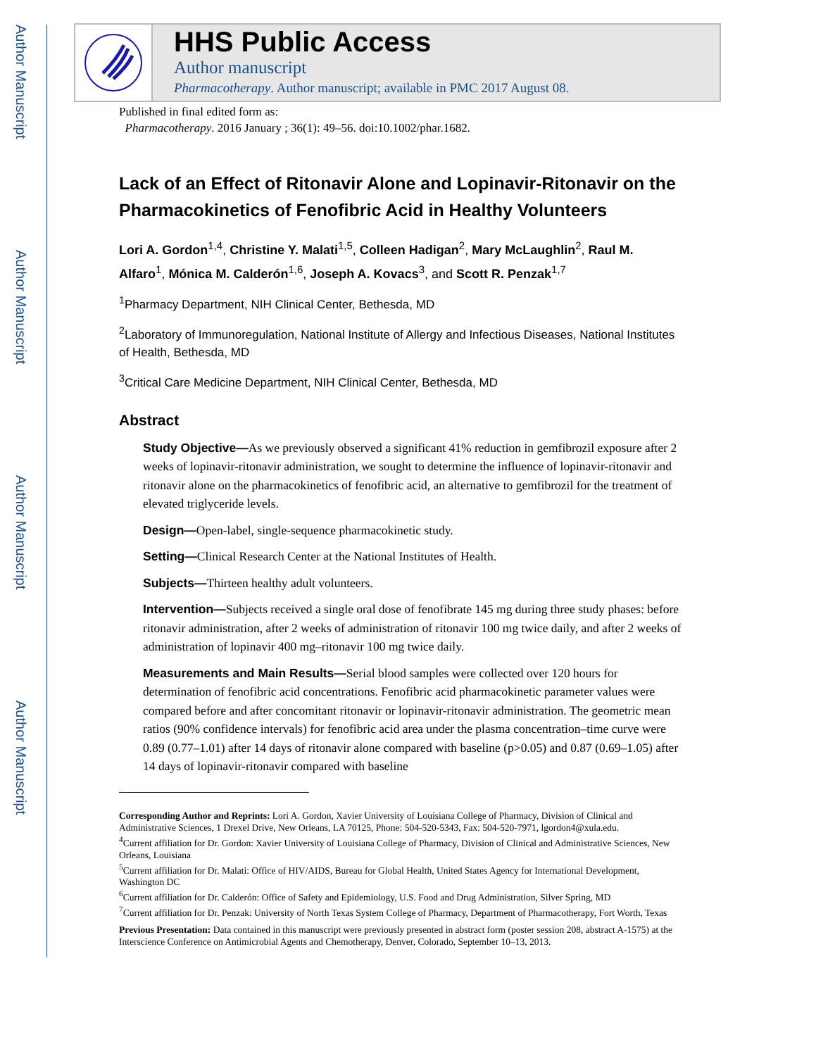Author Manuscript
Author Manuscript
Author Manuscript
Author Manuscript
HHS Public Access
Author manuscript
Pharmacotherapy. Author manuscript; available in PMC 2017 August 08.
Published in final edited form as:
Pharmacotherapy. 2016 January ; 36(1): 49–56. doi:10.1002/phar.1682.
Lack of an Effect of Ritonavir Alone and Lopinavir-Ritonavir on the Pharmacokinetics of Fenofibric Acid in Healthy Volunteers
Lori A. Gordon<sup>1,4</sup>, Christine Y. Malati<sup>1,5</sup>, Colleen Hadigan<sup>2</sup>, Mary McLaughlin<sup>2</sup>, Raul M. Alfaro<sup>1</sup>, Mónica M. Calderón<sup>1,6</sup>, Joseph A. Kovacs<sup>3</sup>, and Scott R. Penzak<sup>1,7</sup>
<sup>1</sup> Pharmacy Department, NIH Clinical Center, Bethesda, MD
<sup>2</sup> Laboratory of Immunoregulation, National Institute of Allergy and Infectious Diseases, National Institutes of Health, Bethesda, MD
<sup>3</sup> Critical Care Medicine Department, NIH Clinical Center, Bethesda, MD
Abstract
Study Objective—As we previously observed a significant 41% reduction in gemfibrozil exposure after 2 weeks of lopinavir-ritonavir administration, we sought to determine the influence of lopinavir-ritonavir and ritonavir alone on the pharmacokinetics of fenofibric acid, an alternative to gemfibrozil for the treatment of elevated triglyceride levels.
Design—Open-label, single-sequence pharmacokinetic study.
Setting—Clinical Research Center at the National Institutes of Health.
Subjects—Thirteen healthy adult volunteers.
Intervention—Subjects received a single oral dose of fenofibrate 145 mg during three study phases: before ritonavir administration, after 2 weeks of administration of ritonavir 100 mg twice daily, and after 2 weeks of administration of lopinavir 400 mg–ritonavir 100 mg twice daily.
Measurements and Main Results—Serial blood samples were collected over 120 hours for determination of fenofibric acid concentrations. Fenofibric acid pharmacokinetic parameter values were compared before and after concomitant ritonavir or lopinavir-ritonavir administration. The geometric mean ratios (90% confidence intervals) for fenofibric acid area under the plasma concentration–time curve were 0.89 (0.77–1.01) after 14 days of ritonavir alone compared with baseline (p>0.05) and 0.87 (0.69–1.05) after 14 days of lopinavir-ritonavir compared with baseline
Corresponding Author and Reprints: Lori A. Gordon, Xavier University of Louisiana College of Pharmacy, Division of Clinical and Administrative Sciences, 1 Drexel Drive, New Orleans, LA 70125, Phone: 504-520-5343, Fax: 504-520-7971, lgordon4@xula.edu.
<sup>4</sup> Current affiliation for Dr. Gordon: Xavier University of Louisiana College of Pharmacy, Division of Clinical and Administrative Sciences, New Orleans, Louisiana
<sup>5</sup> Current affiliation for Dr. Malati: Office of HIV/AIDS, Bureau for Global Health, United States Agency for International Development, Washington DC
<sup>6</sup> Current affiliation for Dr. Calderón: Office of Safety and Epidemiology, U.S. Food and Drug Administration, Silver Spring, MD
<sup>7</sup> Current affiliation for Dr. Penzak: University of North Texas System College of Pharmacy, Department of Pharmacotherapy, Fort Worth, Texas
Previous Presentation: Data contained in this manuscript were previously presented in abstract form (poster session 208, abstract A-1575) at the Interscience Conference on Antimicrobial Agents and Chemotherapy, Denver, Colorado, September 10–13, 2013.